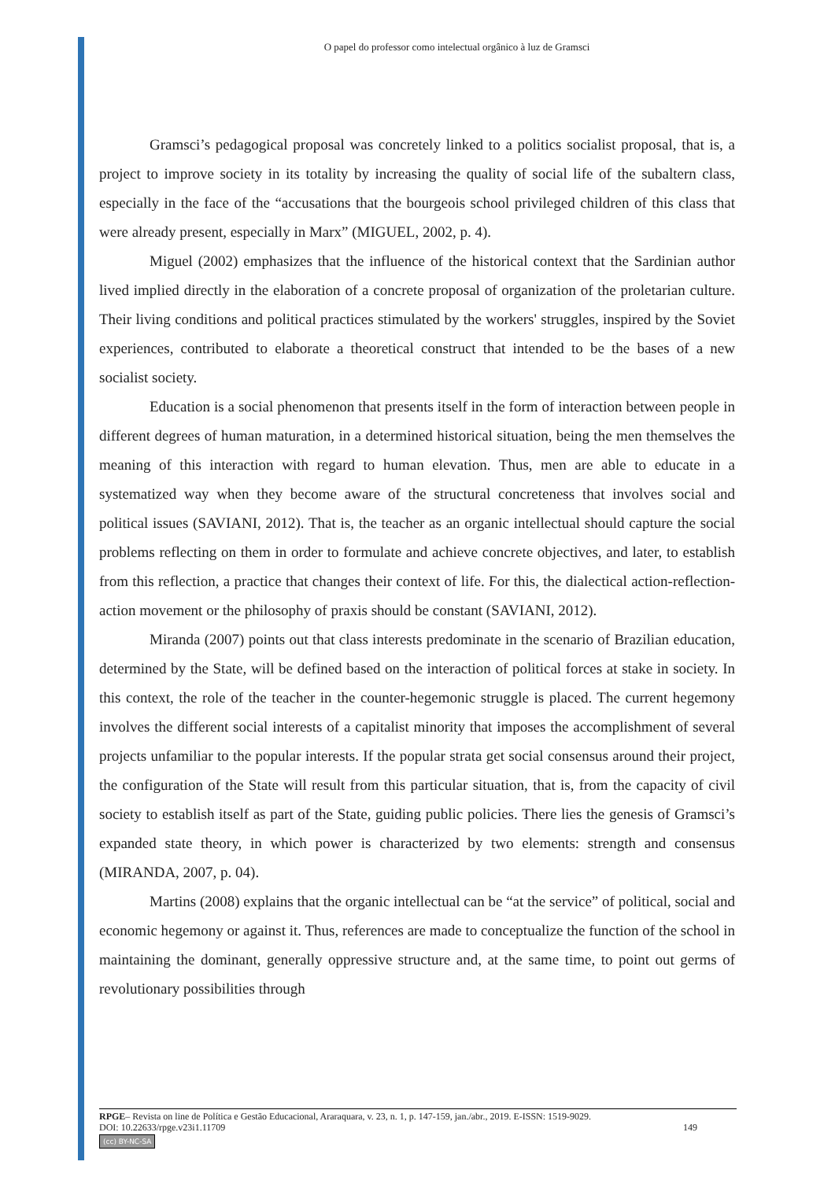O papel do professor como intelectual orgânico à luz de Gramsci
Gramsci’s pedagogical proposal was concretely linked to a politics socialist proposal, that is, a project to improve society in its totality by increasing the quality of social life of the subaltern class, especially in the face of the “accusations that the bourgeois school privileged children of this class that were already present, especially in Marx” (MIGUEL, 2002, p. 4).
Miguel (2002) emphasizes that the influence of the historical context that the Sardinian author lived implied directly in the elaboration of a concrete proposal of organization of the proletarian culture. Their living conditions and political practices stimulated by the workers' struggles, inspired by the Soviet experiences, contributed to elaborate a theoretical construct that intended to be the bases of a new socialist society.
Education is a social phenomenon that presents itself in the form of interaction between people in different degrees of human maturation, in a determined historical situation, being the men themselves the meaning of this interaction with regard to human elevation. Thus, men are able to educate in a systematized way when they become aware of the structural concreteness that involves social and political issues (SAVIANI, 2012). That is, the teacher as an organic intellectual should capture the social problems reflecting on them in order to formulate and achieve concrete objectives, and later, to establish from this reflection, a practice that changes their context of life. For this, the dialectical action-reflection-action movement or the philosophy of praxis should be constant (SAVIANI, 2012).
Miranda (2007) points out that class interests predominate in the scenario of Brazilian education, determined by the State, will be defined based on the interaction of political forces at stake in society. In this context, the role of the teacher in the counter-hegemonic struggle is placed. The current hegemony involves the different social interests of a capitalist minority that imposes the accomplishment of several projects unfamiliar to the popular interests. If the popular strata get social consensus around their project, the configuration of the State will result from this particular situation, that is, from the capacity of civil society to establish itself as part of the State, guiding public policies. There lies the genesis of Gramsci’s expanded state theory, in which power is characterized by two elements: strength and consensus (MIRANDA, 2007, p. 04).
Martins (2008) explains that the organic intellectual can be “at the service” of political, social and economic hegemony or against it. Thus, references are made to conceptualize the function of the school in maintaining the dominant, generally oppressive structure and, at the same time, to point out germs of revolutionary possibilities through
RPGE– Revista on line de Política e Gestão Educacional, Araraquara, v. 23, n. 1, p. 147-159, jan./abr., 2019. E-ISSN: 1519-9029.
DOI: 10.22633/rpge.v23i1.11709 149
(cc) BY-NC-SA